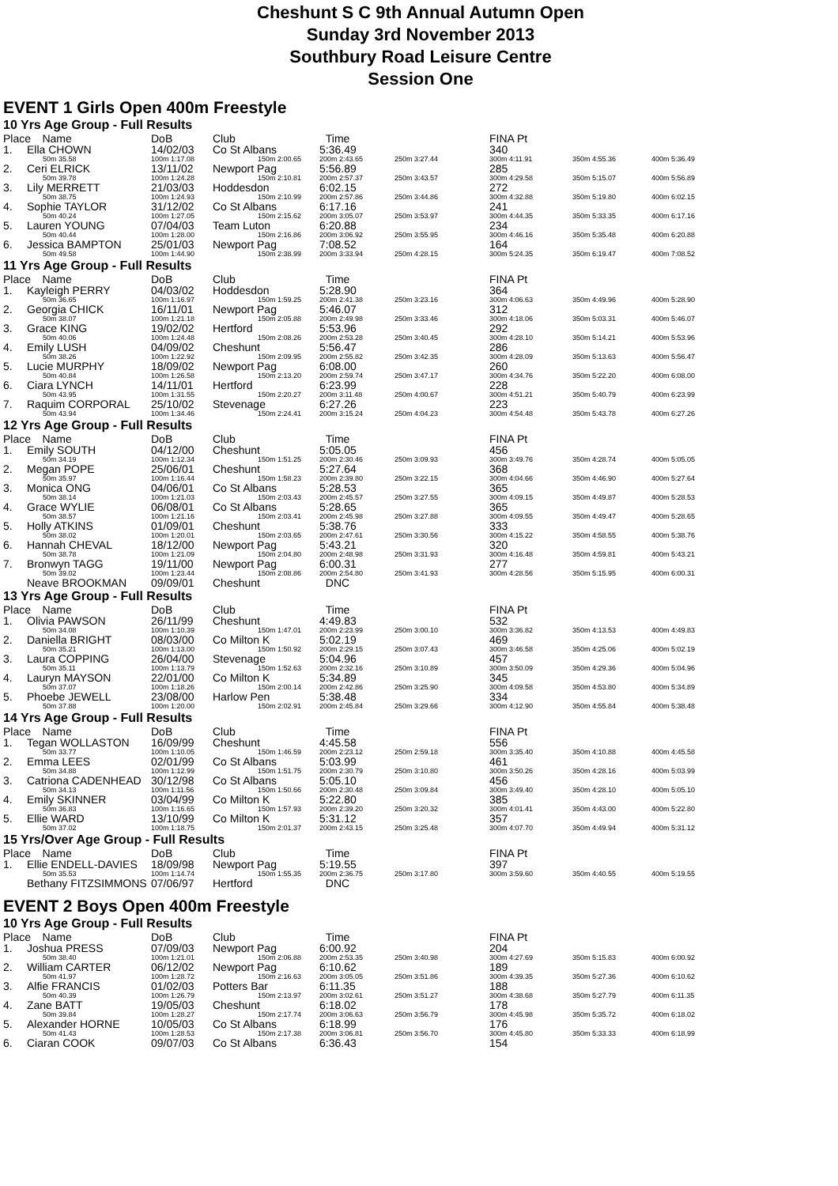Cheshunt S C 9th Annual Autumn Open
Sunday 3rd November 2013
Southbury Road Leisure Centre
Session One
EVENT 1 Girls Open 400m Freestyle
10 Yrs Age Group - Full Results
| Place | Name | DoB | Club | Time | | FINA Pt | | |
| --- | --- | --- | --- | --- | --- | --- | --- | --- |
| 1. | Ella CHOWN | 14/02/03 | Co St Albans | 5:36.49 | | 340 | | |
| | 50m 35.58 | 100m 1:17.08 | 150m 2:00.65 | 200m 2:43.65 | 250m 3:27.44 | 300m 4:11.91 | 350m 4:55.36 | 400m 5:36.49 |
| 2. | Ceri ELRICK | 13/11/02 | Newport Pag | 5:56.89 | | 285 | | |
| | 50m 39.78 | 100m 1:24.28 | 150m 2:10.81 | 200m 2:57.37 | 250m 3:43.57 | 300m 4:29.58 | 350m 5:15.07 | 400m 5:56.89 |
| 3. | Lily MERRETT | 21/03/03 | Hoddesdon | 6:02.15 | | 272 | | |
| | 50m 38.75 | 100m 1:24.93 | 150m 2:10.99 | 200m 2:57.86 | 250m 3:44.86 | 300m 4:32.88 | 350m 5:19.80 | 400m 6:02.15 |
| 4. | Sophie TAYLOR | 31/12/02 | Co St Albans | 6:17.16 | | 241 | | |
| | 50m 40.24 | 100m 1:27.05 | 150m 2:15.62 | 200m 3:05.07 | 250m 3:53.97 | 300m 4:44.35 | 350m 5:33.35 | 400m 6:17.16 |
| 5. | Lauren YOUNG | 07/04/03 | Team Luton | 6:20.88 | | 234 | | |
| | 50m 40.44 | 100m 1:28.00 | 150m 2:16.86 | 200m 3:06.92 | 250m 3:55.95 | 300m 4:46.16 | 350m 5:35.48 | 400m 6:20.88 |
| 6. | Jessica BAMPTON | 25/01/03 | Newport Pag | 7:08.52 | | 164 | | |
| | 50m 49.58 | 100m 1:44.90 | 150m 2:38.99 | 200m 3:33.94 | 250m 4:28.15 | 300m 5:24.35 | 350m 6:19.47 | 400m 7:08.52 |
11 Yrs Age Group - Full Results
| Place | Name | DoB | Club | Time | | FINA Pt | | |
| --- | --- | --- | --- | --- | --- | --- | --- | --- |
| 1. | Kayleigh PERRY | 04/03/02 | Hoddesdon | 5:28.90 | | 364 | | |
| | 50m 36.65 | 100m 1:16.97 | 150m 1:59.25 | 200m 2:41.38 | 250m 3:23.16 | 300m 4:06.63 | 350m 4:49.96 | 400m 5:28.90 |
| 2. | Georgia CHICK | 16/11/01 | Newport Pag | 5:46.07 | | 312 | | |
| | 50m 38.07 | 100m 1:21.18 | 150m 2:05.88 | 200m 2:49.98 | 250m 3:33.46 | 300m 4:18.06 | 350m 5:03.31 | 400m 5:46.07 |
| 3. | Grace KING | 19/02/02 | Hertford | 5:53.96 | | 292 | | |
| | 50m 40.06 | 100m 1:24.48 | 150m 2:08.26 | 200m 2:53.28 | 250m 3:40.45 | 300m 4:28.10 | 350m 5:14.21 | 400m 5:53.96 |
| 4. | Emily LUSH | 04/09/02 | Cheshunt | 5:56.47 | | 286 | | |
| | 50m 38.26 | 100m 1:22.92 | 150m 2:09.95 | 200m 2:55.82 | 250m 3:42.35 | 300m 4:28.09 | 350m 5:13.63 | 400m 5:56.47 |
| 5. | Lucie MURPHY | 18/09/02 | Newport Pag | 6:08.00 | | 260 | | |
| | 50m 40.84 | 100m 1:26.58 | 150m 2:13.20 | 200m 2:59.74 | 250m 3:47.17 | 300m 4:34.76 | 350m 5:22.20 | 400m 6:08.00 |
| 6. | Ciara LYNCH | 14/11/01 | Hertford | 6:23.99 | | 228 | | |
| | 50m 43.95 | 100m 1:31.55 | 150m 2:20.27 | 200m 3:11.48 | 250m 4:00.67 | 300m 4:51.21 | 350m 5:40.79 | 400m 6:23.99 |
| 7. | Raquim CORPORAL | 25/10/02 | Stevenage | 6:27.26 | | 223 | | |
| | 50m 43.94 | 100m 1:34.46 | 150m 2:24.41 | 200m 3:15.24 | 250m 4:04.23 | 300m 4:54.48 | 350m 5:43.78 | 400m 6:27.26 |
12 Yrs Age Group - Full Results
| Place | Name | DoB | Club | Time | | FINA Pt | | |
| --- | --- | --- | --- | --- | --- | --- | --- | --- |
| 1. | Emily SOUTH | 04/12/00 | Cheshunt | 5:05.05 | | 456 | | |
| | 50m 34.19 | 100m 1:12.34 | 150m 1:51.25 | 200m 2:30.46 | 250m 3:09.93 | 300m 3:49.76 | 350m 4:28.74 | 400m 5:05.05 |
| 2. | Megan POPE | 25/06/01 | Cheshunt | 5:27.64 | | 368 | | |
| | 50m 35.97 | 100m 1:16.44 | 150m 1:58.23 | 200m 2:39.80 | 250m 3:22.15 | 300m 4:04.66 | 350m 4:46.90 | 400m 5:27.64 |
| 3. | Monica ONG | 04/06/01 | Co St Albans | 5:28.53 | | 365 | | |
| | 50m 38.14 | 100m 1:21.03 | 150m 2:03.43 | 200m 2:45.57 | 250m 3:27.55 | 300m 4:09.15 | 350m 4:49.87 | 400m 5:28.53 |
| 4. | Grace WYLIE | 06/08/01 | Co St Albans | 5:28.65 | | 365 | | |
| | 50m 38.57 | 100m 1:21.16 | 150m 2:03.41 | 200m 2:45.98 | 250m 3:27.88 | 300m 4:09.55 | 350m 4:49.47 | 400m 5:28.65 |
| 5. | Holly ATKINS | 01/09/01 | Cheshunt | 5:38.76 | | 333 | | |
| | 50m 38.02 | 100m 1:20.01 | 150m 2:03.65 | 200m 2:47.61 | 250m 3:30.56 | 300m 4:15.22 | 350m 4:58.55 | 400m 5:38.76 |
| 6. | Hannah CHEVAL | 18/12/00 | Newport Pag | 5:43.21 | | 320 | | |
| | 50m 38.78 | 100m 1:21.09 | 150m 2:04.80 | 200m 2:48.98 | 250m 3:31.93 | 300m 4:16.48 | 350m 4:59.81 | 400m 5:43.21 |
| 7. | Bronwyn TAGG | 19/11/00 | Newport Pag | 6:00.31 | | 277 | | |
| | 50m 39.02 | 100m 1:23.44 | 150m 2:08.86 | 200m 2:54.80 | 250m 3:41.93 | 300m 4:28.56 | 350m 5:15.95 | 400m 6:00.31 |
| | Neave BROOKMAN | 09/09/01 | Cheshunt | DNC | | | | |
13 Yrs Age Group - Full Results
| Place | Name | DoB | Club | Time | | FINA Pt | | |
| --- | --- | --- | --- | --- | --- | --- | --- | --- |
| 1. | Olivia PAWSON | 26/11/99 | Cheshunt | 4:49.83 | | 532 | | |
| | 50m 34.08 | 100m 1:10.39 | 150m 1:47.01 | 200m 2:23.99 | 250m 3:00.10 | 300m 3:36.82 | 350m 4:13.53 | 400m 4:49.83 |
| 2. | Daniella BRIGHT | 08/03/00 | Co Milton K | 5:02.19 | | 469 | | |
| | 50m 35.21 | 100m 1:13.00 | 150m 1:50.92 | 200m 2:29.15 | 250m 3:07.43 | 300m 3:46.58 | 350m 4:25.06 | 400m 5:02.19 |
| 3. | Laura COPPING | 26/04/00 | Stevenage | 5:04.96 | | 457 | | |
| | 50m 35.11 | 100m 1:13.79 | 150m 1:52.63 | 200m 2:32.16 | 250m 3:10.89 | 300m 3:50.09 | 350m 4:29.36 | 400m 5:04.96 |
| 4. | Lauryn MAYSON | 22/01/00 | Co Milton K | 5:34.89 | | 345 | | |
| | 50m 37.07 | 100m 1:18.26 | 150m 2:00.14 | 200m 2:42.86 | 250m 3:25.90 | 300m 4:09.58 | 350m 4:53.80 | 400m 5:34.89 |
| 5. | Phoebe JEWELL | 23/08/00 | Harlow Pen | 5:38.48 | | 334 | | |
| | 50m 37.88 | 100m 1:20.00 | 150m 2:02.91 | 200m 2:45.84 | 250m 3:29.66 | 300m 4:12.90 | 350m 4:55.84 | 400m 5:38.48 |
14 Yrs Age Group - Full Results
| Place | Name | DoB | Club | Time | | FINA Pt | | |
| --- | --- | --- | --- | --- | --- | --- | --- | --- |
| 1. | Tegan WOLLASTON | 16/09/99 | Cheshunt | 4:45.58 | | 556 | | |
| | 50m 33.77 | 100m 1:10.05 | 150m 1:46.59 | 200m 2:23.12 | 250m 2:59.18 | 300m 3:35.40 | 350m 4:10.88 | 400m 4:45.58 |
| 2. | Emma LEES | 02/01/99 | Co St Albans | 5:03.99 | | 461 | | |
| | 50m 34.88 | 100m 1:12.99 | 150m 1:51.75 | 200m 2:30.79 | 250m 3:10.80 | 300m 3:50.26 | 350m 4:28.16 | 400m 5:03.99 |
| 3. | Catriona CADENHEAD | 30/12/98 | Co St Albans | 5:05.10 | | 456 | | |
| | 50m 34.13 | 100m 1:11.56 | 150m 1:50.66 | 200m 2:30.48 | 250m 3:09.84 | 300m 3:49.40 | 350m 4:28.10 | 400m 5:05.10 |
| 4. | Emily SKINNER | 03/04/99 | Co Milton K | 5:22.80 | | 385 | | |
| | 50m 36.83 | 100m 1:16.65 | 150m 1:57.93 | 200m 2:39.20 | 250m 3:20.32 | 300m 4:01.41 | 350m 4:43.00 | 400m 5:22.80 |
| 5. | Ellie WARD | 13/10/99 | Co Milton K | 5:31.12 | | 357 | | |
| | 50m 37.02 | 100m 1:18.75 | 150m 2:01.37 | 200m 2:43.15 | 250m 3:25.48 | 300m 4:07.70 | 350m 4:49.94 | 400m 5:31.12 |
15 Yrs/Over Age Group - Full Results
| Place | Name | DoB | Club | Time | | FINA Pt | | |
| --- | --- | --- | --- | --- | --- | --- | --- | --- |
| 1. | Ellie ENDELL-DAVIES | 18/09/98 | Newport Pag | 5:19.55 | | 397 | | |
| | 50m 35.53 | 100m 1:14.74 | 150m 1:55.35 | 200m 2:36.75 | 250m 3:17.80 | 300m 3:59.60 | 350m 4:40.55 | 400m 5:19.55 |
| | Bethany FITZSIMMONS | 07/06/97 | Hertford | DNC | | | | |
EVENT 2 Boys Open 400m Freestyle
10 Yrs Age Group - Full Results
| Place | Name | DoB | Club | Time | | FINA Pt | | |
| --- | --- | --- | --- | --- | --- | --- | --- | --- |
| 1. | Joshua PRESS | 07/09/03 | Newport Pag | 6:00.92 | | 204 | | |
| | 50m 38.40 | 100m 1:21.01 | 150m 2:06.88 | 200m 2:53.35 | 250m 3:40.98 | 300m 4:27.69 | 350m 5:15.83 | 400m 6:00.92 |
| 2. | William CARTER | 06/12/02 | Newport Pag | 6:10.62 | | 189 | | |
| | 50m 41.97 | 100m 1:28.72 | 150m 2:16.63 | 200m 3:05.05 | 250m 3:51.86 | 300m 4:39.35 | 350m 5:27.36 | 400m 6:10.62 |
| 3. | Alfie FRANCIS | 01/02/03 | Potters Bar | 6:11.35 | | 188 | | |
| | 50m 40.39 | 100m 1:26.79 | 150m 2:13.97 | 200m 3:02.61 | 250m 3:51.27 | 300m 4:38.68 | 350m 5:27.79 | 400m 6:11.35 |
| 4. | Zane BATT | 19/05/03 | Cheshunt | 6:18.02 | | 178 | | |
| | 50m 39.84 | 100m 1:28.27 | 150m 2:17.74 | 200m 3:06.63 | 250m 3:56.79 | 300m 4:45.98 | 350m 5:35.72 | 400m 6:18.02 |
| 5. | Alexander HORNE | 10/05/03 | Co St Albans | 6:18.99 | | 176 | | |
| | 50m 41.43 | 100m 1:28.53 | 150m 2:17.38 | 200m 3:06.81 | 250m 3:56.70 | 300m 4:45.80 | 350m 5:33.33 | 400m 6:18.99 |
| 6. | Ciaran COOK | 09/07/03 | Co St Albans | 6:36.43 | | 154 | | |